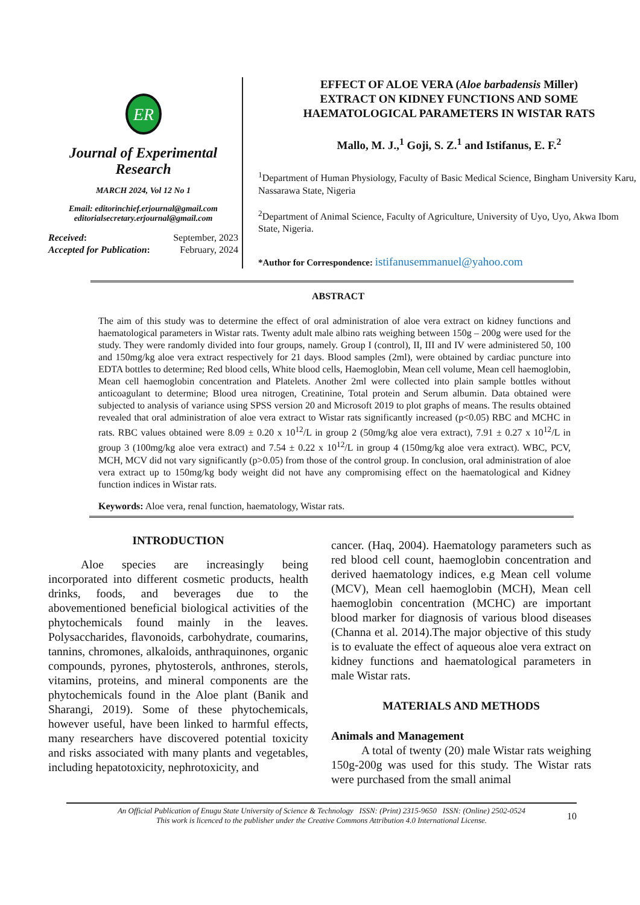ER
Journal of Experimental
Research
MARCH 2024, Vol 12 No 1
Email: editorinchief.erjournal@gmail.com
editorialsecretary.erjournal@gmail.com
Received: September, 2023
Accepted for Publication: February, 2024
EFFECT OF ALOE VERA (Aloe barbadensis Miller)
EXTRACT ON KIDNEY FUNCTIONS AND SOME
HAEMATOLOGICAL PARAMETERS IN WISTAR RATS
Mallo, M. J.,<sup>1</sup> Goji, S. Z.<sup>1</sup> and Istifanus, E. F.<sup>2</sup>
<sup>1</sup> Department of Human Physiology, Faculty of Basic Medical Science, Bingham University Karu, Nassarawa State, Nigeria
<sup>2</sup> Department of Animal Science, Faculty of Agriculture, University of Uyo, Uyo, Akwa Ibom State, Nigeria.
*Author for Correspondence: istifanusemmanuel@yahoo.com
ABSTRACT
The aim of this study was to determine the effect of oral administration of aloe vera extract on kidney functions and haematological parameters in Wistar rats. Twenty adult male albino rats weighing between 150g – 200g were used for the study. They were randomly divided into four groups, namely. Group I (control), II, III and IV were administered 50, 100 and 150mg/kg aloe vera extract respectively for 21 days. Blood samples (2ml), were obtained by cardiac puncture into EDTA bottles to determine; Red blood cells, White blood cells, Haemoglobin, Mean cell volume, Mean cell haemoglobin, Mean cell haemoglobin concentration and Platelets. Another 2ml were collected into plain sample bottles without anticoagulant to determine; Blood urea nitrogen, Creatinine, Total protein and Serum albumin. Data obtained were subjected to analysis of variance using SPSS version 20 and Microsoft 2019 to plot graphs of means. The results obtained revealed that oral administration of aloe vera extract to Wistar rats significantly increased (p<0.05) RBC and MCHC in rats. RBC values obtained were 8.09 ± 0.20 x 10<sup>12</sup>/L in group 2 (50mg/kg aloe vera extract), 7.91 ± 0.27 x 10<sup>12</sup>/L in group 3 (100mg/kg aloe vera extract) and 7.54 ± 0.22 x 10<sup>12</sup>/L in group 4 (150mg/kg aloe vera extract). WBC, PCV, MCH, MCV did not vary significantly (p>0.05) from those of the control group. In conclusion, oral administration of aloe vera extract up to 150mg/kg body weight did not have any compromising effect on the haematological and Kidney function indices in Wistar rats.
Keywords: Aloe vera, renal function, haematology, Wistar rats.
INTRODUCTION
Aloe species are increasingly being incorporated into different cosmetic products, health drinks, foods, and beverages due to the abovementioned beneficial biological activities of the phytochemicals found mainly in the leaves. Polysaccharides, flavonoids, carbohydrate, coumarins, tannins, chromones, alkaloids, anthraquinones, organic compounds, pyrones, phytosterols, anthrones, sterols, vitamins, proteins, and mineral components are the phytochemicals found in the Aloe plant (Banik and Sharangi, 2019). Some of these phytochemicals, however useful, have been linked to harmful effects, many researchers have discovered potential toxicity and risks associated with many plants and vegetables, including hepatotoxicity, nephrotoxicity, and
cancer. (Haq, 2004). Haematology parameters such as red blood cell count, haemoglobin concentration and derived haematology indices, e.g Mean cell volume (MCV), Mean cell haemoglobin (MCH), Mean cell haemoglobin concentration (MCHC) are important blood marker for diagnosis of various blood diseases (Channa et al. 2014).The major objective of this study is to evaluate the effect of aqueous aloe vera extract on kidney functions and haematological parameters in male Wistar rats.
MATERIALS AND METHODS
Animals and Management
A total of twenty (20) male Wistar rats weighing 150g-200g was used for this study. The Wistar rats were purchased from the small animal
An Official Publication of Enugu State University of Science & Technology ISSN: (Print) 2315-9650 ISSN: (Online) 2502-0524
This work is licenced to the publisher under the Creative Commons Attribution 4.0 International License.
10